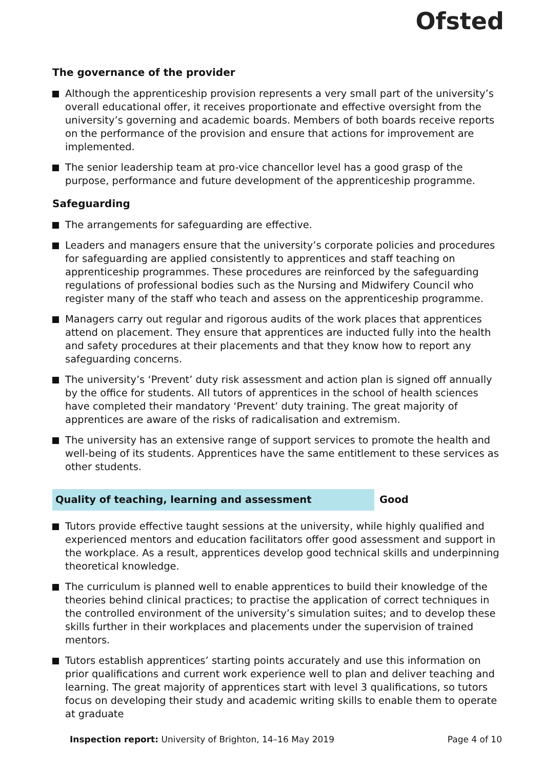Ofsted
The governance of the provider
Although the apprenticeship provision represents a very small part of the university’s overall educational offer, it receives proportionate and effective oversight from the university’s governing and academic boards. Members of both boards receive reports on the performance of the provision and ensure that actions for improvement are implemented.
The senior leadership team at pro-vice chancellor level has a good grasp of the purpose, performance and future development of the apprenticeship programme.
Safeguarding
The arrangements for safeguarding are effective.
Leaders and managers ensure that the university’s corporate policies and procedures for safeguarding are applied consistently to apprentices and staff teaching on apprenticeship programmes. These procedures are reinforced by the safeguarding regulations of professional bodies such as the Nursing and Midwifery Council who register many of the staff who teach and assess on the apprenticeship programme.
Managers carry out regular and rigorous audits of the work places that apprentices attend on placement. They ensure that apprentices are inducted fully into the health and safety procedures at their placements and that they know how to report any safeguarding concerns.
The university’s ‘Prevent’ duty risk assessment and action plan is signed off annually by the office for students. All tutors of apprentices in the school of health sciences have completed their mandatory ‘Prevent’ duty training. The great majority of apprentices are aware of the risks of radicalisation and extremism.
The university has an extensive range of support services to promote the health and well-being of its students. Apprentices have the same entitlement to these services as other students.
Quality of teaching, learning and assessment Good
Tutors provide effective taught sessions at the university, while highly qualified and experienced mentors and education facilitators offer good assessment and support in the workplace. As a result, apprentices develop good technical skills and underpinning theoretical knowledge.
The curriculum is planned well to enable apprentices to build their knowledge of the theories behind clinical practices; to practise the application of correct techniques in the controlled environment of the university’s simulation suites; and to develop these skills further in their workplaces and placements under the supervision of trained mentors.
Tutors establish apprentices’ starting points accurately and use this information on prior qualifications and current work experience well to plan and deliver teaching and learning. The great majority of apprentices start with level 3 qualifications, so tutors focus on developing their study and academic writing skills to enable them to operate at graduate
Inspection report: University of Brighton, 14–16 May 2019
Page 4 of 10